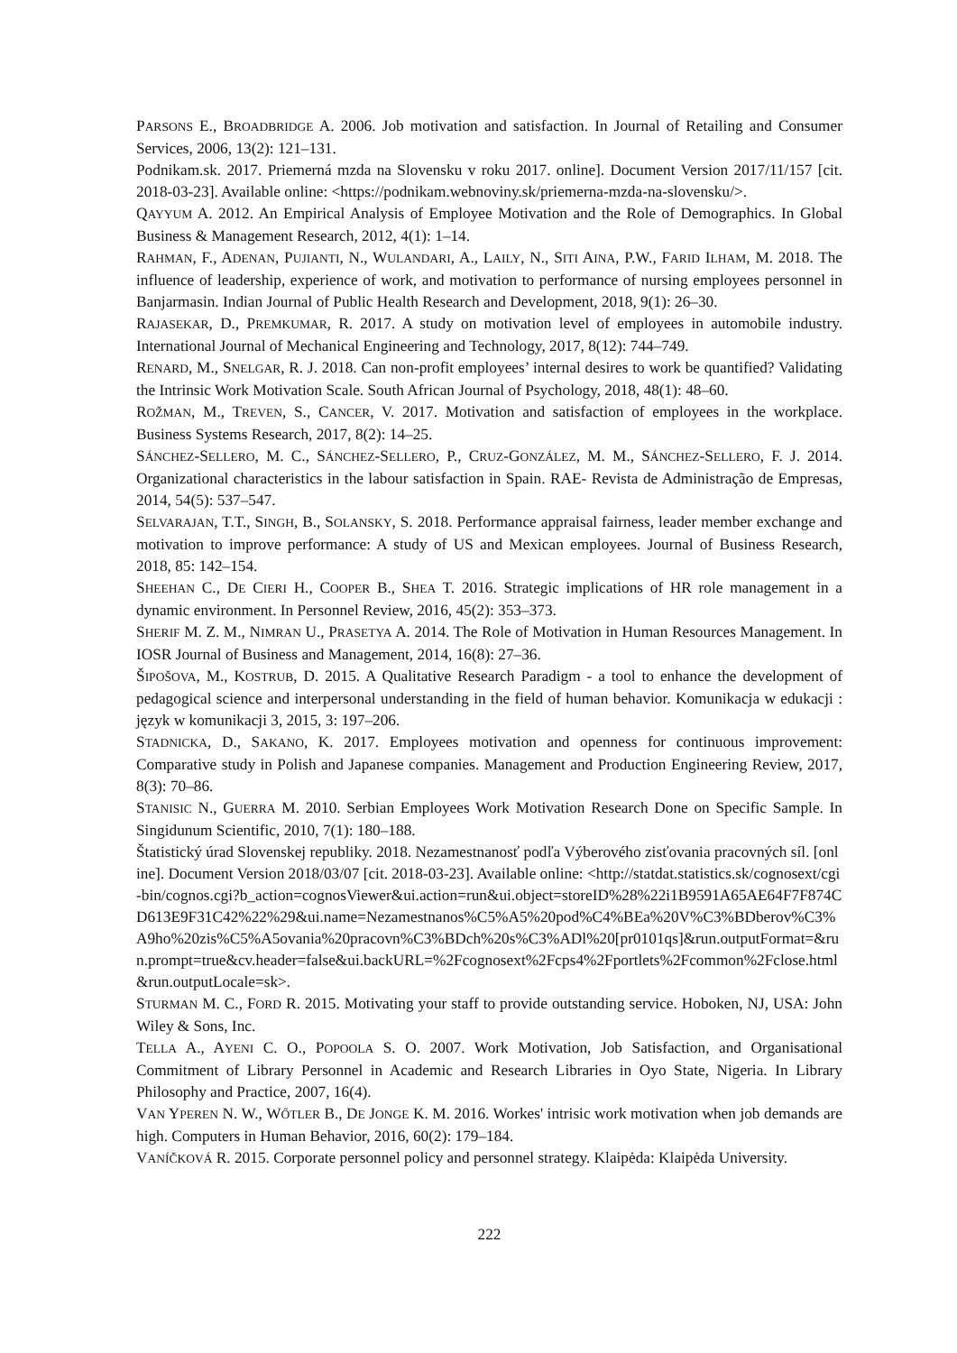PARSONS E., BROADBRIDGE A. 2006. Job motivation and satisfaction. In Journal of Retailing and Consumer Services, 2006, 13(2): 121–131.
Podnikam.sk. 2017. Priemerná mzda na Slovensku v roku 2017. online]. Document Version 2017/11/157 [cit. 2018-03-23]. Available online: <https://podnikam.webnoviny.sk/priemerna-mzda-na-slovensku/>.
QAYYUM A. 2012. An Empirical Analysis of Employee Motivation and the Role of Demographics. In Global Business & Management Research, 2012, 4(1): 1–14.
RAHMAN, F., ADENAN, PUJIANTI, N., WULANDARI, A., LAILY, N., SITI AINA, P.W., FARID ILHAM, M. 2018. The influence of leadership, experience of work, and motivation to performance of nursing employees personnel in Banjarmasin. Indian Journal of Public Health Research and Development, 2018, 9(1): 26–30.
RAJASEKAR, D., PREMKUMAR, R. 2017. A study on motivation level of employees in automobile industry. International Journal of Mechanical Engineering and Technology, 2017, 8(12): 744–749.
RENARD, M., SNELGAR, R. J. 2018. Can non-profit employees’ internal desires to work be quantified? Validating the Intrinsic Work Motivation Scale. South African Journal of Psychology, 2018, 48(1): 48–60.
ROŽMAN, M., TREVEN, S., CANCER, V. 2017. Motivation and satisfaction of employees in the workplace. Business Systems Research, 2017, 8(2): 14–25.
SÁNCHEZ-SELLERO, M. C., SÁNCHEZ-SELLERO, P., CRUZ-GONZÁLEZ, M. M., SÁNCHEZ-SELLERO, F. J. 2014. Organizational characteristics in the labour satisfaction in Spain. RAE- Revista de Administração de Empresas, 2014, 54(5): 537–547.
SELVARAJAN, T.T., SINGH, B., SOLANSKY, S. 2018. Performance appraisal fairness, leader member exchange and motivation to improve performance: A study of US and Mexican employees. Journal of Business Research, 2018, 85: 142–154.
SHEEHAN C., DE CIERI H., COOPER B., SHEA T. 2016. Strategic implications of HR role management in a dynamic environment. In Personnel Review, 2016, 45(2): 353–373.
SHERIF M. Z. M., NIMRAN U., PRASETYA A. 2014. The Role of Motivation in Human Resources Management. In IOSR Journal of Business and Management, 2014, 16(8): 27–36.
ŠIPOŠOVA, M., KOSTRUB, D. 2015. A Qualitative Research Paradigm - a tool to enhance the development of pedagogical science and interpersonal understanding in the field of human behavior. Komunikacja w edukacji : język w komunikacji 3, 2015, 3: 197–206.
STADNICKA, D., SAKANO, K. 2017. Employees motivation and openness for continuous improvement: Comparative study in Polish and Japanese companies. Management and Production Engineering Review, 2017, 8(3): 70–86.
STANISIC N., GUERRA M. 2010. Serbian Employees Work Motivation Research Done on Specific Sample. In Singidunum Scientific, 2010, 7(1): 180–188.
Štatistický úrad Slovenskej republiky. 2018. Nezamestnanosť podľa Výberového zisťovania pracovných síl. [online]. Document Version 2018/03/07 [cit. 2018-03-23]. Available online: <http://statdat.statistics.sk/cognosext/cgi-bin/cognos.cgi?b_action=cognosViewer&ui.action=run&ui.object=storeID%28%22i1B9591A65AE64F7F874CD613E9F31C42%22%29&ui.name=Nezamestnanos%C5%A5%20pod%C4%BEa%20V%C3%BDberov%C3%A9ho%20zis%C5%A5ovania%20pracovn%C3%BDch%20s%C3%ADl%20[pr0101qs]&run.outputFormat=&run.prompt=true&cv.header=false&ui.backURL=%2Fcognosext%2Fcps4%2Fportlets%2Fcommon%2Fclose.html&run.outputLocale=sk>.
STURMAN M. C., FORD R. 2015. Motivating your staff to provide outstanding service. Hoboken, NJ, USA: John Wiley & Sons, Inc.
TELLA A., AYENI C. O., POPOOLA S. O. 2007. Work Motivation, Job Satisfaction, and Organisational Commitment of Library Personnel in Academic and Research Libraries in Oyo State, Nigeria. In Library Philosophy and Practice, 2007, 16(4).
VAN YPEREN N. W., WŐTLER B., DE JONGE K. M. 2016. Workes' intrisic work motivation when job demands are high. Computers in Human Behavior, 2016, 60(2): 179–184.
VANÍČKOVÁ R. 2015. Corporate personnel policy and personnel strategy. Klaipėda: Klaipėda University.
222